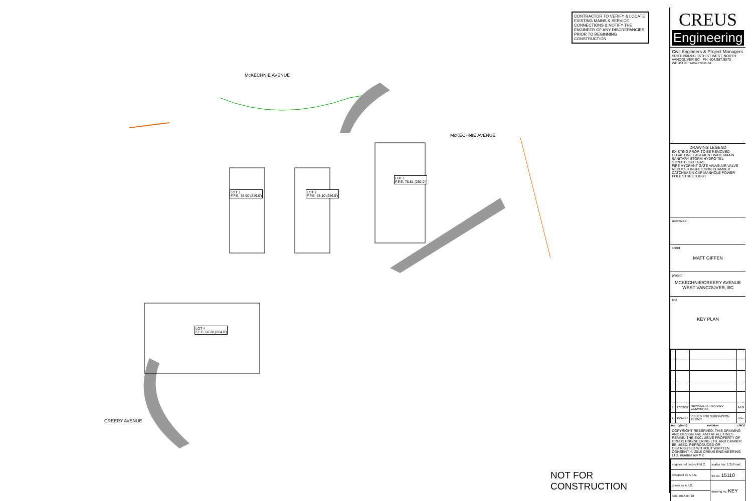CONTRACTOR TO VERIFY & LOCATE EXISTING MAINS & SERVICE CONNECTIONS & NOTIFY THE ENGINEER OF ANY DISCREPANCIES PRIOR TO BEGINNING CONSTRUCTION
McKECHNIE AVENUE
McKECHNIE AVENUE
CREERY AVENUE
LOT 3
F.F.E. 75.90 (249.0')
LOT 2
F.F.E. 78.10 (256.5')
LOT 1
F.F.E. 76.81 (252.0')
LOT 4
F.F.E. 68.28 (224.0')
NOT FOR CONSTRUCTION
CREUS
Engineering
Civil Engineers & Project Managers
SUITE 200-931 15TH ST WEST, NORTH VANCOUVER BC PH: 604.987.9070 WEBSITE: www.creus.ca
DRAWING LEGEND
EXISTING PROP. TO BE REMOVED
LEGAL LINE EASEMENT WATERMAIN SANITARY STORM HYDRO TEL STREETLIGHT GAS
FIRE HYDRANT GATE VALVE AIR VALVE REDUCER INSPECTION CHAMBER CATCHBASIN CAP MANHOLE POWER POLE STREETLIGHT
approved
client
MATT GIFFEN
project
MCKECHNIE/CREERY AVENUE
WEST VANCOUVER, BC
title
KEY PLAN
| 2 | 17/03/02 | REVISED AS PER DWV COMMENTS | AFG |
| 1 | 16/11/07 | ISSUED FOR SUBDIVISION PERMIT | A.G. |
| no | (y/m/d) | revision | chk'd |
COPYRIGHT RESERVED. THIS DRAWING AND DESIGN ARE AND AT ALL TIMES REMAIN THE EXCLUSIVE PROPERTY OF CREUS ENGINEERING LTD. AND CANNOT BE USED, REPRODUCED OR DISTRIBUTED WITHOUT WRITTEN CONSENT. © 2016 CREUS ENGINEERING LTD. number rev # 2
| engineer of record F.M.C. | scales hor: 1:250 vert: |
| designed by A.F.G. | file no. 15110 |
| drawn by A.F.G. | drawing no. KEY |
| date 2016-04-28 | |